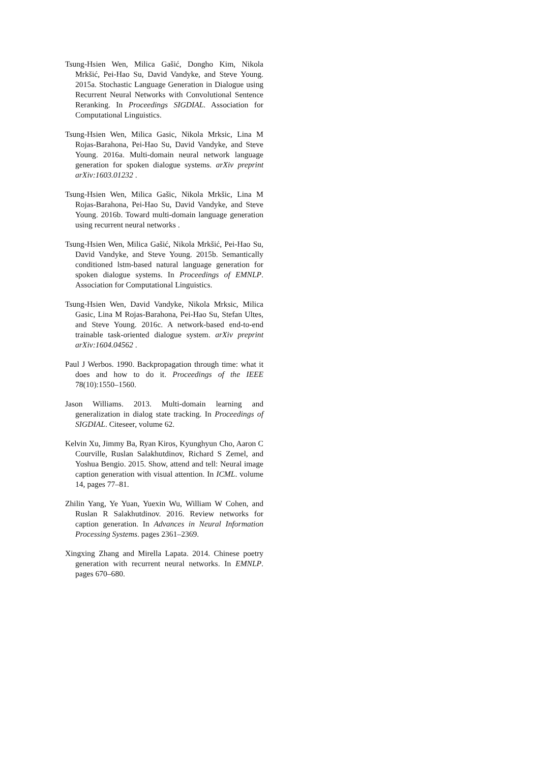Tsung-Hsien Wen, Milica Gašić, Dongho Kim, Nikola Mrkšić, Pei-Hao Su, David Vandyke, and Steve Young. 2015a. Stochastic Language Generation in Dialogue using Recurrent Neural Networks with Convolutional Sentence Reranking. In Proceedings SIGDIAL. Association for Computational Linguistics.
Tsung-Hsien Wen, Milica Gasic, Nikola Mrksic, Lina M Rojas-Barahona, Pei-Hao Su, David Vandyke, and Steve Young. 2016a. Multi-domain neural network language generation for spoken dialogue systems. arXiv preprint arXiv:1603.01232 .
Tsung-Hsien Wen, Milica Gašic, Nikola Mrkšic, Lina M Rojas-Barahona, Pei-Hao Su, David Vandyke, and Steve Young. 2016b. Toward multi-domain language generation using recurrent neural networks .
Tsung-Hsien Wen, Milica Gašić, Nikola Mrkšić, Pei-Hao Su, David Vandyke, and Steve Young. 2015b. Semantically conditioned lstm-based natural language generation for spoken dialogue systems. In Proceedings of EMNLP. Association for Computational Linguistics.
Tsung-Hsien Wen, David Vandyke, Nikola Mrksic, Milica Gasic, Lina M Rojas-Barahona, Pei-Hao Su, Stefan Ultes, and Steve Young. 2016c. A network-based end-to-end trainable task-oriented dialogue system. arXiv preprint arXiv:1604.04562 .
Paul J Werbos. 1990. Backpropagation through time: what it does and how to do it. Proceedings of the IEEE 78(10):1550–1560.
Jason Williams. 2013. Multi-domain learning and generalization in dialog state tracking. In Proceedings of SIGDIAL. Citeseer, volume 62.
Kelvin Xu, Jimmy Ba, Ryan Kiros, Kyunghyun Cho, Aaron C Courville, Ruslan Salakhutdinov, Richard S Zemel, and Yoshua Bengio. 2015. Show, attend and tell: Neural image caption generation with visual attention. In ICML. volume 14, pages 77–81.
Zhilin Yang, Ye Yuan, Yuexin Wu, William W Cohen, and Ruslan R Salakhutdinov. 2016. Review networks for caption generation. In Advances in Neural Information Processing Systems. pages 2361–2369.
Xingxing Zhang and Mirella Lapata. 2014. Chinese poetry generation with recurrent neural networks. In EMNLP. pages 670–680.